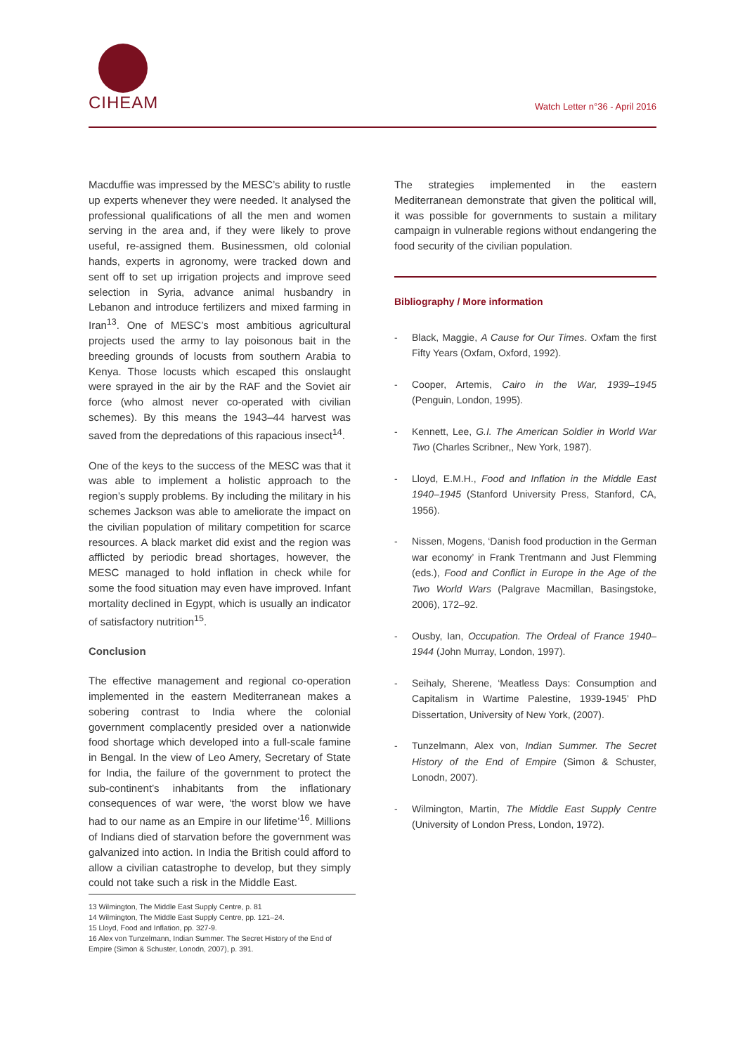CIHEAM Watch Letter n°36 - April 2016
Macduffie was impressed by the MESC’s ability to rustle up experts whenever they were needed. It analysed the professional qualifications of all the men and women serving in the area and, if they were likely to prove useful, re-assigned them. Businessmen, old colonial hands, experts in agronomy, were tracked down and sent off to set up irrigation projects and improve seed selection in Syria, advance animal husbandry in Lebanon and introduce fertilizers and mixed farming in Iran<sup>13</sup>. One of MESC’s most ambitious agricultural projects used the army to lay poisonous bait in the breeding grounds of locusts from southern Arabia to Kenya. Those locusts which escaped this onslaught were sprayed in the air by the RAF and the Soviet air force (who almost never co-operated with civilian schemes). By this means the 1943–44 harvest was saved from the depredations of this rapacious insect<sup>14</sup>.
One of the keys to the success of the MESC was that it was able to implement a holistic approach to the region’s supply problems. By including the military in his schemes Jackson was able to ameliorate the impact on the civilian population of military competition for scarce resources. A black market did exist and the region was afflicted by periodic bread shortages, however, the MESC managed to hold inflation in check while for some the food situation may even have improved. Infant mortality declined in Egypt, which is usually an indicator of satisfactory nutrition<sup>15</sup>.
Conclusion
The effective management and regional co-operation implemented in the eastern Mediterranean makes a sobering contrast to India where the colonial government complacently presided over a nationwide food shortage which developed into a full-scale famine in Bengal. In the view of Leo Amery, Secretary of State for India, the failure of the government to protect the sub-continent’s inhabitants from the inflationary consequences of war were, ‘the worst blow we have had to our name as an Empire in our lifetime’<sup>16</sup>. Millions of Indians died of starvation before the government was galvanized into action. In India the British could afford to allow a civilian catastrophe to develop, but they simply could not take such a risk in the Middle East.
The strategies implemented in the eastern Mediterranean demonstrate that given the political will, it was possible for governments to sustain a military campaign in vulnerable regions without endangering the food security of the civilian population.
Bibliography / More information
- Black, Maggie, A Cause for Our Times. Oxfam the first Fifty Years (Oxfam, Oxford, 1992).
- Cooper, Artemis, Cairo in the War, 1939–1945 (Penguin, London, 1995).
- Kennett, Lee, G.I. The American Soldier in World War Two (Charles Scribner,, New York, 1987).
- Lloyd, E.M.H., Food and Inflation in the Middle East 1940–1945 (Stanford University Press, Stanford, CA, 1956).
- Nissen, Mogens, ‘Danish food production in the German war economy’ in Frank Trentmann and Just Flemming (eds.), Food and Conflict in Europe in the Age of the Two World Wars (Palgrave Macmillan, Basingstoke, 2006), 172–92.
- Ousby, Ian, Occupation. The Ordeal of France 1940–1944 (John Murray, London, 1997).
- Seihaly, Sherene, ‘Meatless Days: Consumption and Capitalism in Wartime Palestine, 1939-1945’ PhD Dissertation, University of New York, (2007).
- Tunzelmann, Alex von, Indian Summer. The Secret History of the End of Empire (Simon & Schuster, Lonodn, 2007).
- Wilmington, Martin, The Middle East Supply Centre (University of London Press, London, 1972).
13 Wilmington, The Middle East Supply Centre, p. 81
14 Wilmington, The Middle East Supply Centre, pp. 121–24.
15 Lloyd, Food and Inflation, pp. 327-9.
16 Alex von Tunzelmann, Indian Summer. The Secret History of the End of Empire (Simon & Schuster, Lonodn, 2007), p. 391.